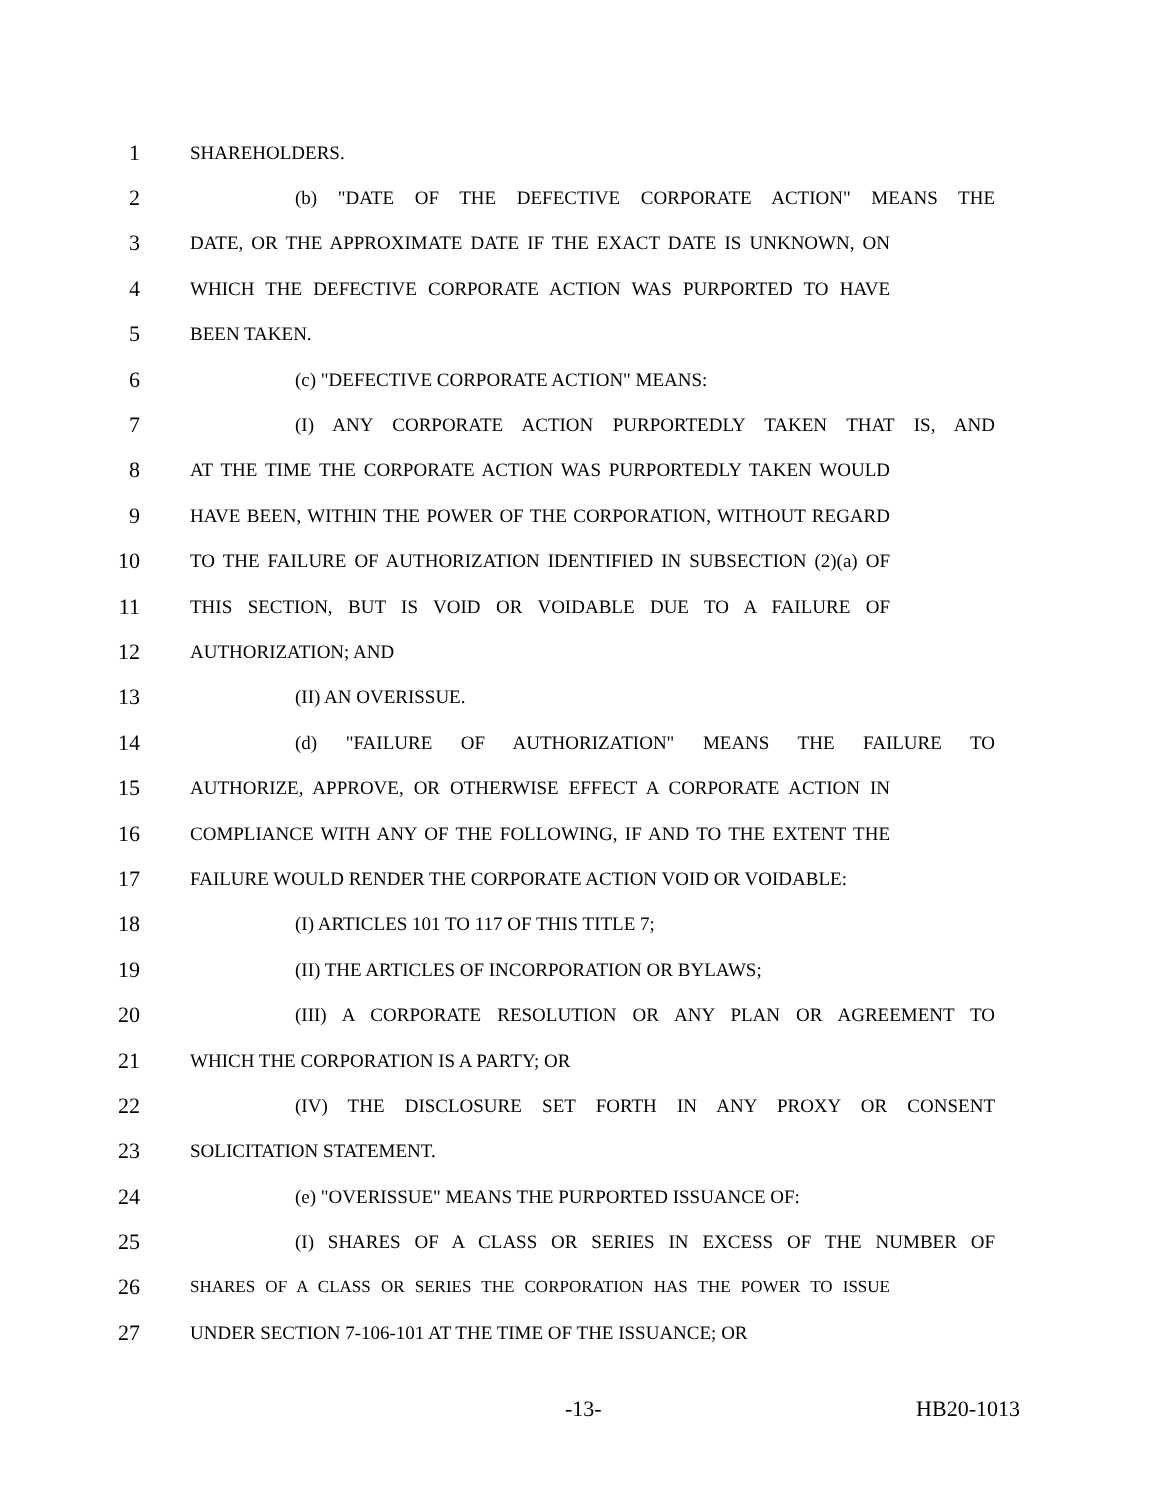1 SHAREHOLDERS.
2 (b) "DATE OF THE DEFECTIVE CORPORATE ACTION" MEANS THE
3 DATE, OR THE APPROXIMATE DATE IF THE EXACT DATE IS UNKNOWN, ON
4 WHICH THE DEFECTIVE CORPORATE ACTION WAS PURPORTED TO HAVE
5 BEEN TAKEN.
6 (c) "DEFECTIVE CORPORATE ACTION" MEANS:
7 (I) ANY CORPORATE ACTION PURPORTEDLY TAKEN THAT IS, AND
8 AT THE TIME THE CORPORATE ACTION WAS PURPORTEDLY TAKEN WOULD
9 HAVE BEEN, WITHIN THE POWER OF THE CORPORATION, WITHOUT REGARD
10 TO THE FAILURE OF AUTHORIZATION IDENTIFIED IN SUBSECTION (2)(a) OF
11 THIS SECTION, BUT IS VOID OR VOIDABLE DUE TO A FAILURE OF
12 AUTHORIZATION; AND
13 (II) AN OVERISSUE.
14 (d) "FAILURE OF AUTHORIZATION" MEANS THE FAILURE TO
15 AUTHORIZE, APPROVE, OR OTHERWISE EFFECT A CORPORATE ACTION IN
16 COMPLIANCE WITH ANY OF THE FOLLOWING, IF AND TO THE EXTENT THE
17 FAILURE WOULD RENDER THE CORPORATE ACTION VOID OR VOIDABLE:
18 (I) ARTICLES 101 TO 117 OF THIS TITLE 7;
19 (II) THE ARTICLES OF INCORPORATION OR BYLAWS;
20 (III) A CORPORATE RESOLUTION OR ANY PLAN OR AGREEMENT TO
21 WHICH THE CORPORATION IS A PARTY; OR
22 (IV) THE DISCLOSURE SET FORTH IN ANY PROXY OR CONSENT
23 SOLICITATION STATEMENT.
24 (e) "OVERISSUE" MEANS THE PURPORTED ISSUANCE OF:
25 (I) SHARES OF A CLASS OR SERIES IN EXCESS OF THE NUMBER OF
26 SHARES OF A CLASS OR SERIES THE CORPORATION HAS THE POWER TO ISSUE
27 UNDER SECTION 7-106-101 AT THE TIME OF THE ISSUANCE; OR
-13- HB20-1013